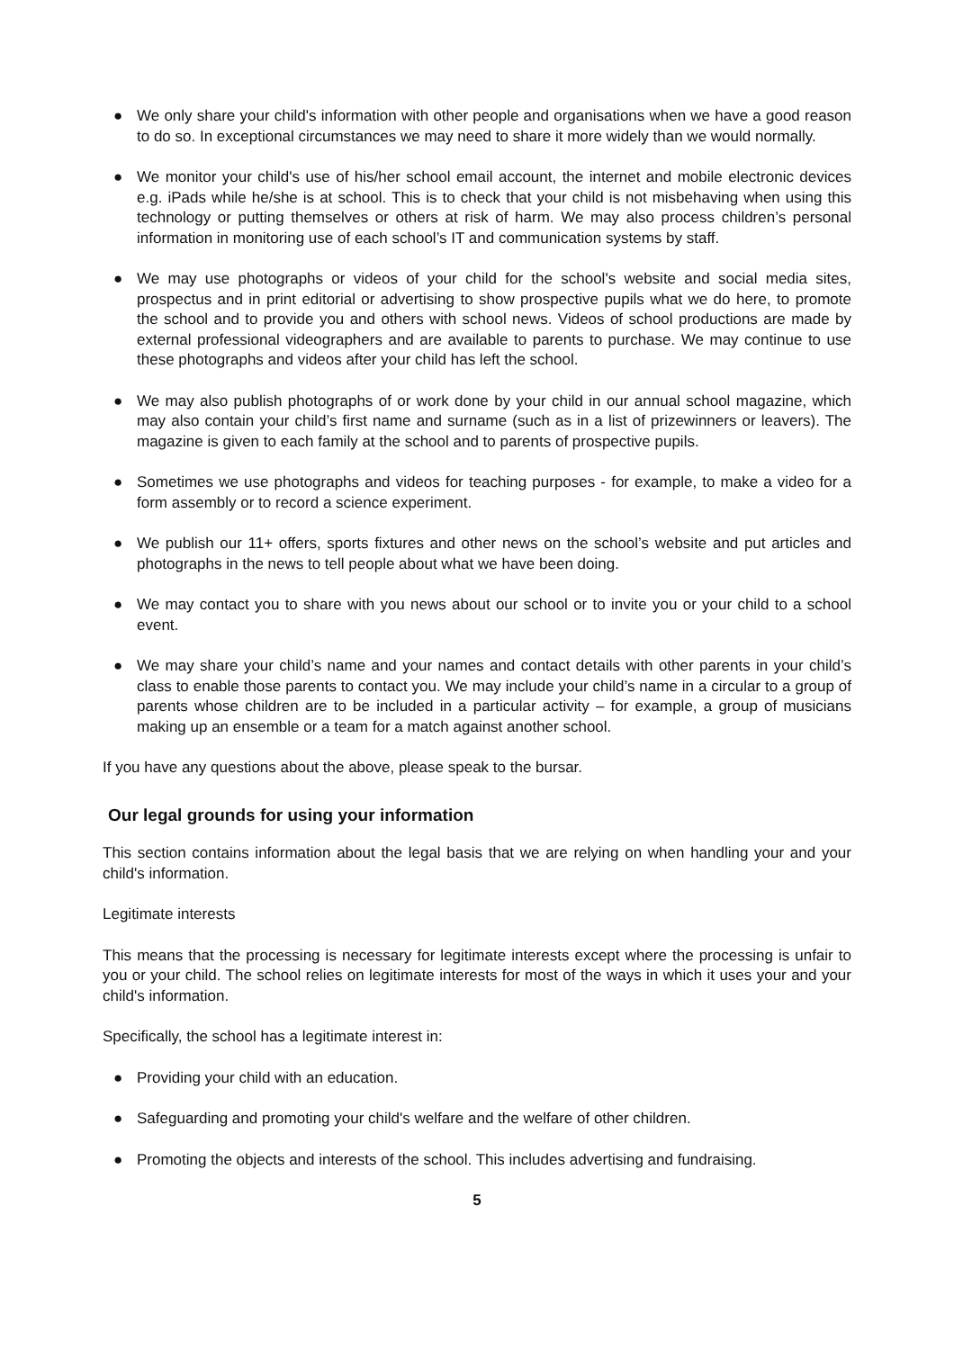● We only share your child's information with other people and organisations when we have a good reason to do so. In exceptional circumstances we may need to share it more widely than we would normally.
● We monitor your child's use of his/her school email account, the internet and mobile electronic devices e.g. iPads while he/she is at school. This is to check that your child is not misbehaving when using this technology or putting themselves or others at risk of harm. We may also process children’s personal information in monitoring use of each school’s IT and communication systems by staff.
● We may use photographs or videos of your child for the school's website and social media sites, prospectus and in print editorial or advertising to show prospective pupils what we do here, to promote the school and to provide you and others with school news. Videos of school productions are made by external professional videographers and are available to parents to purchase. We may continue to use these photographs and videos after your child has left the school.
● We may also publish photographs of or work done by your child in our annual school magazine, which may also contain your child’s first name and surname (such as in a list of prizewinners or leavers). The magazine is given to each family at the school and to parents of prospective pupils.
● Sometimes we use photographs and videos for teaching purposes - for example, to make a video for a form assembly or to record a science experiment.
● We publish our 11+ offers, sports fixtures and other news on the school’s website and put articles and photographs in the news to tell people about what we have been doing.
● We may contact you to share with you news about our school or to invite you or your child to a school event.
● We may share your child’s name and your names and contact details with other parents in your child’s class to enable those parents to contact you. We may include your child’s name in a circular to a group of parents whose children are to be included in a particular activity – for example, a group of musicians making up an ensemble or a team for a match against another school.
If you have any questions about the above, please speak to the bursar.
Our legal grounds for using your information
This section contains information about the legal basis that we are relying on when handling your and your child's information.
Legitimate interests
This means that the processing is necessary for legitimate interests except where the processing is unfair to you or your child. The school relies on legitimate interests for most of the ways in which it uses your and your child's information.
Specifically, the school has a legitimate interest in:
● Providing your child with an education.
● Safeguarding and promoting your child's welfare and the welfare of other children.
● Promoting the objects and interests of the school. This includes advertising and fundraising.
5